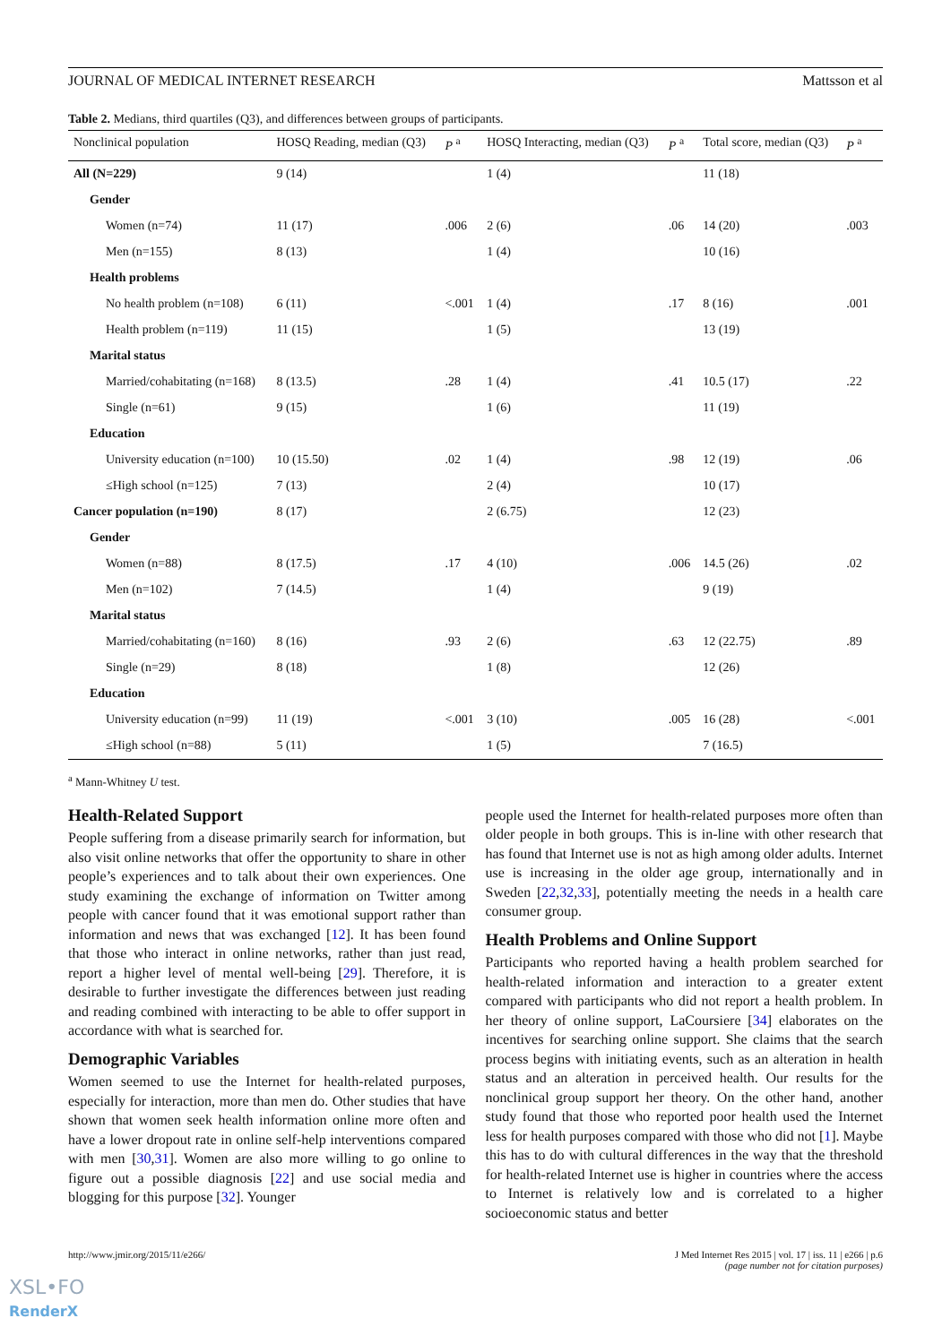JOURNAL OF MEDICAL INTERNET RESEARCH Mattsson et al
Table 2. Medians, third quartiles (Q3), and differences between groups of participants.
| Nonclinical population | HOSQ Reading, median (Q3) | P <sup>a</sup> | HOSQ Interacting, median (Q3) | P <sup>a</sup> | Total score, median (Q3) | P <sup>a</sup> |
| --- | --- | --- | --- | --- | --- | --- |
| All (N=229) | 9 (14) | | 1 (4) | | 11 (18) | |
| Gender | | | | | | |
| Women (n=74) | 11 (17) | .006 | 2 (6) | .06 | 14 (20) | .003 |
| Men (n=155) | 8 (13) | | 1 (4) | | 10 (16) | |
| Health problems | | | | | | |
| No health problem (n=108) | 6 (11) | <.001 | 1 (4) | .17 | 8 (16) | .001 |
| Health problem (n=119) | 11 (15) | | 1 (5) | | 13 (19) | |
| Marital status | | | | | | |
| Married/cohabitating (n=168) | 8 (13.5) | .28 | 1 (4) | .41 | 10.5 (17) | .22 |
| Single (n=61) | 9 (15) | | 1 (6) | | 11 (19) | |
| Education | | | | | | |
| University education (n=100) | 10 (15.50) | .02 | 1 (4) | .98 | 12 (19) | .06 |
| ≤High school (n=125) | 7 (13) | | 2 (4) | | 10 (17) | |
| Cancer population (n=190) | 8 (17) | | 2 (6.75) | | 12 (23) | |
| Gender | | | | | | |
| Women (n=88) | 8 (17.5) | .17 | 4 (10) | .006 | 14.5 (26) | .02 |
| Men (n=102) | 7 (14.5) | | 1 (4) | | 9 (19) | |
| Marital status | | | | | | |
| Married/cohabitating (n=160) | 8 (16) | .93 | 2 (6) | .63 | 12 (22.75) | .89 |
| Single (n=29) | 8 (18) | | 1 (8) | | 12 (26) | |
| Education | | | | | | |
| University education (n=99) | 11 (19) | <.001 | 3 (10) | .005 | 16 (28) | <.001 |
| ≤High school (n=88) | 5 (11) | | 1 (5) | | 7 (16.5) | |
<sup>a</sup> Mann-Whitney U test.
Health-Related Support
People suffering from a disease primarily search for information, but also visit online networks that offer the opportunity to share in other people’s experiences and to talk about their own experiences. One study examining the exchange of information on Twitter among people with cancer found that it was emotional support rather than information and news that was exchanged [12]. It has been found that those who interact in online networks, rather than just read, report a higher level of mental well-being [29]. Therefore, it is desirable to further investigate the differences between just reading and reading combined with interacting to be able to offer support in accordance with what is searched for.
Demographic Variables
Women seemed to use the Internet for health-related purposes, especially for interaction, more than men do. Other studies that have shown that women seek health information online more often and have a lower dropout rate in online self-help interventions compared with men [30,31]. Women are also more willing to go online to figure out a possible diagnosis [22] and use social media and blogging for this purpose [32]. Younger
people used the Internet for health-related purposes more often than older people in both groups. This is in-line with other research that has found that Internet use is not as high among older adults. Internet use is increasing in the older age group, internationally and in Sweden [22,32,33], potentially meeting the needs in a health care consumer group.
Health Problems and Online Support
Participants who reported having a health problem searched for health-related information and interaction to a greater extent compared with participants who did not report a health problem. In her theory of online support, LaCoursiere [34] elaborates on the incentives for searching online support. She claims that the search process begins with initiating events, such as an alteration in health status and an alteration in perceived health. Our results for the nonclinical group support her theory. On the other hand, another study found that those who reported poor health used the Internet less for health purposes compared with those who did not [1]. Maybe this has to do with cultural differences in the way that the threshold for health-related Internet use is higher in countries where the access to Internet is relatively low and is correlated to a higher socioeconomic status and better
http://www.jmir.org/2015/11/e266/ J Med Internet Res 2015 | vol. 17 | iss. 11 | e266 | p.6
(page number not for citation purposes)
XSL•FO
RenderX